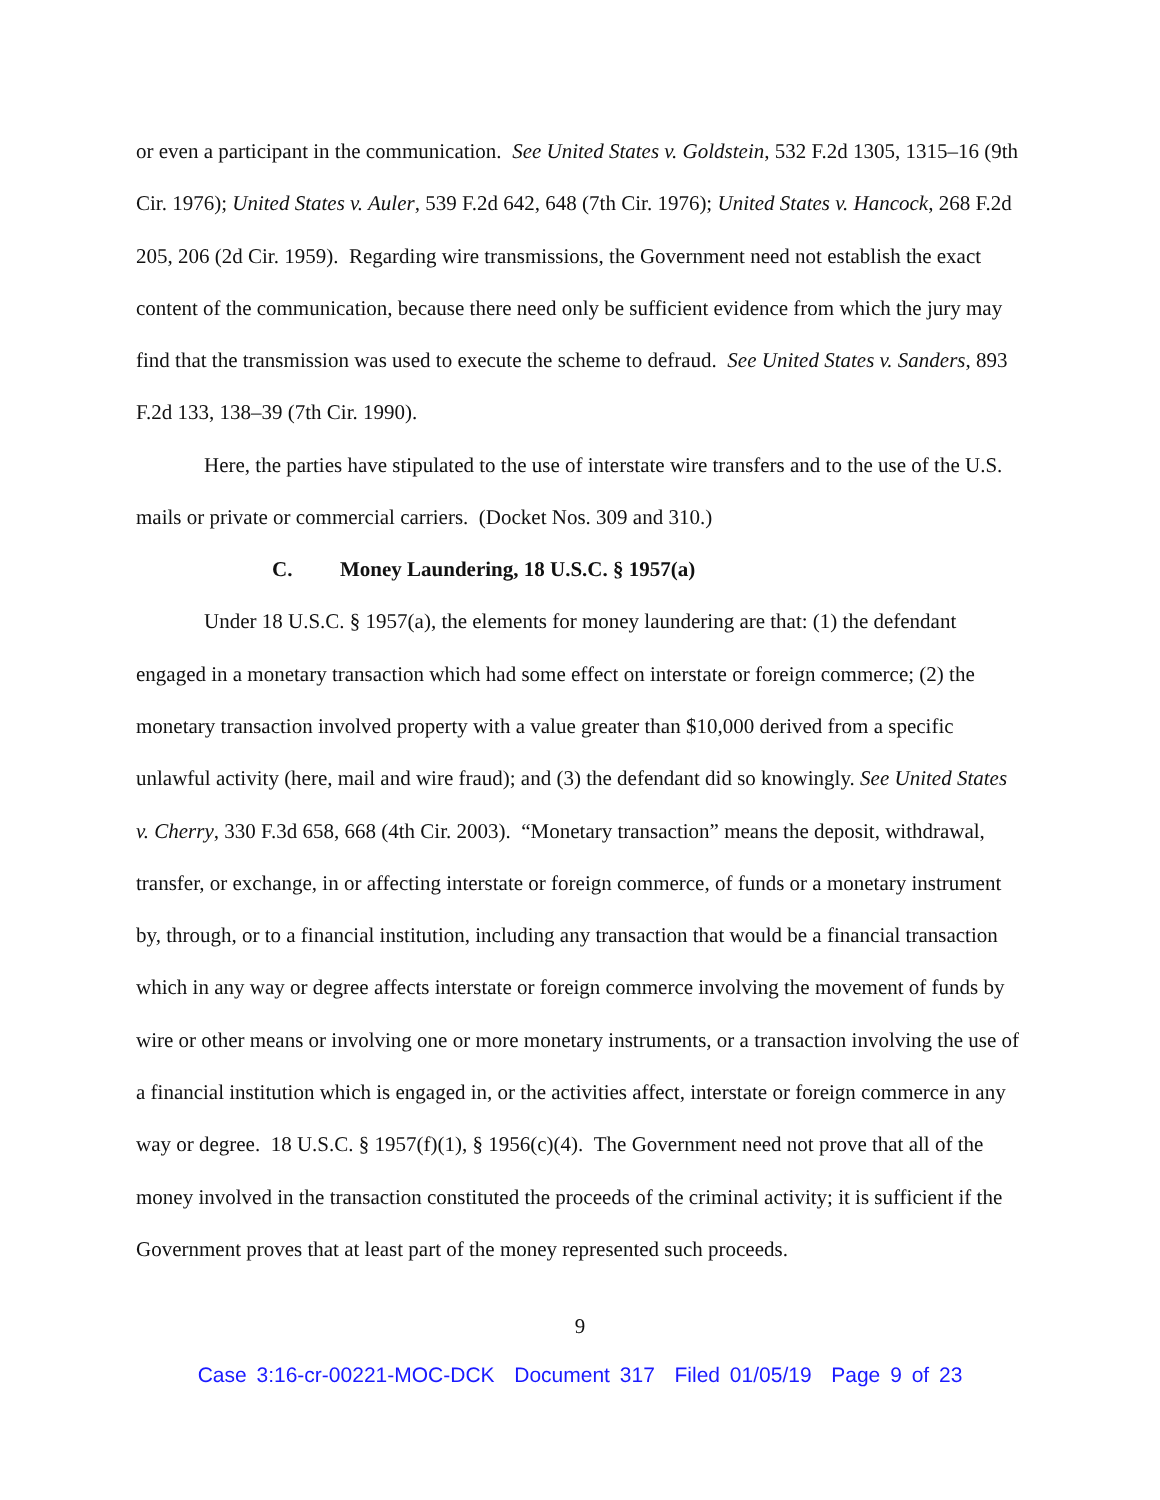or even a participant in the communication. See United States v. Goldstein, 532 F.2d 1305, 1315–16 (9th Cir. 1976); United States v. Auler, 539 F.2d 642, 648 (7th Cir. 1976); United States v. Hancock, 268 F.2d 205, 206 (2d Cir. 1959). Regarding wire transmissions, the Government need not establish the exact content of the communication, because there need only be sufficient evidence from which the jury may find that the transmission was used to execute the scheme to defraud. See United States v. Sanders, 893 F.2d 133, 138–39 (7th Cir. 1990).
Here, the parties have stipulated to the use of interstate wire transfers and to the use of the U.S. mails or private or commercial carriers. (Docket Nos. 309 and 310.)
C. Money Laundering, 18 U.S.C. § 1957(a)
Under 18 U.S.C. § 1957(a), the elements for money laundering are that: (1) the defendant engaged in a monetary transaction which had some effect on interstate or foreign commerce; (2) the monetary transaction involved property with a value greater than $10,000 derived from a specific unlawful activity (here, mail and wire fraud); and (3) the defendant did so knowingly. See United States v. Cherry, 330 F.3d 658, 668 (4th Cir. 2003). “Monetary transaction” means the deposit, withdrawal, transfer, or exchange, in or affecting interstate or foreign commerce, of funds or a monetary instrument by, through, or to a financial institution, including any transaction that would be a financial transaction which in any way or degree affects interstate or foreign commerce involving the movement of funds by wire or other means or involving one or more monetary instruments, or a transaction involving the use of a financial institution which is engaged in, or the activities affect, interstate or foreign commerce in any way or degree. 18 U.S.C. § 1957(f)(1), § 1956(c)(4). The Government need not prove that all of the money involved in the transaction constituted the proceeds of the criminal activity; it is sufficient if the Government proves that at least part of the money represented such proceeds.
9
Case 3:16-cr-00221-MOC-DCK Document 317 Filed 01/05/19 Page 9 of 23